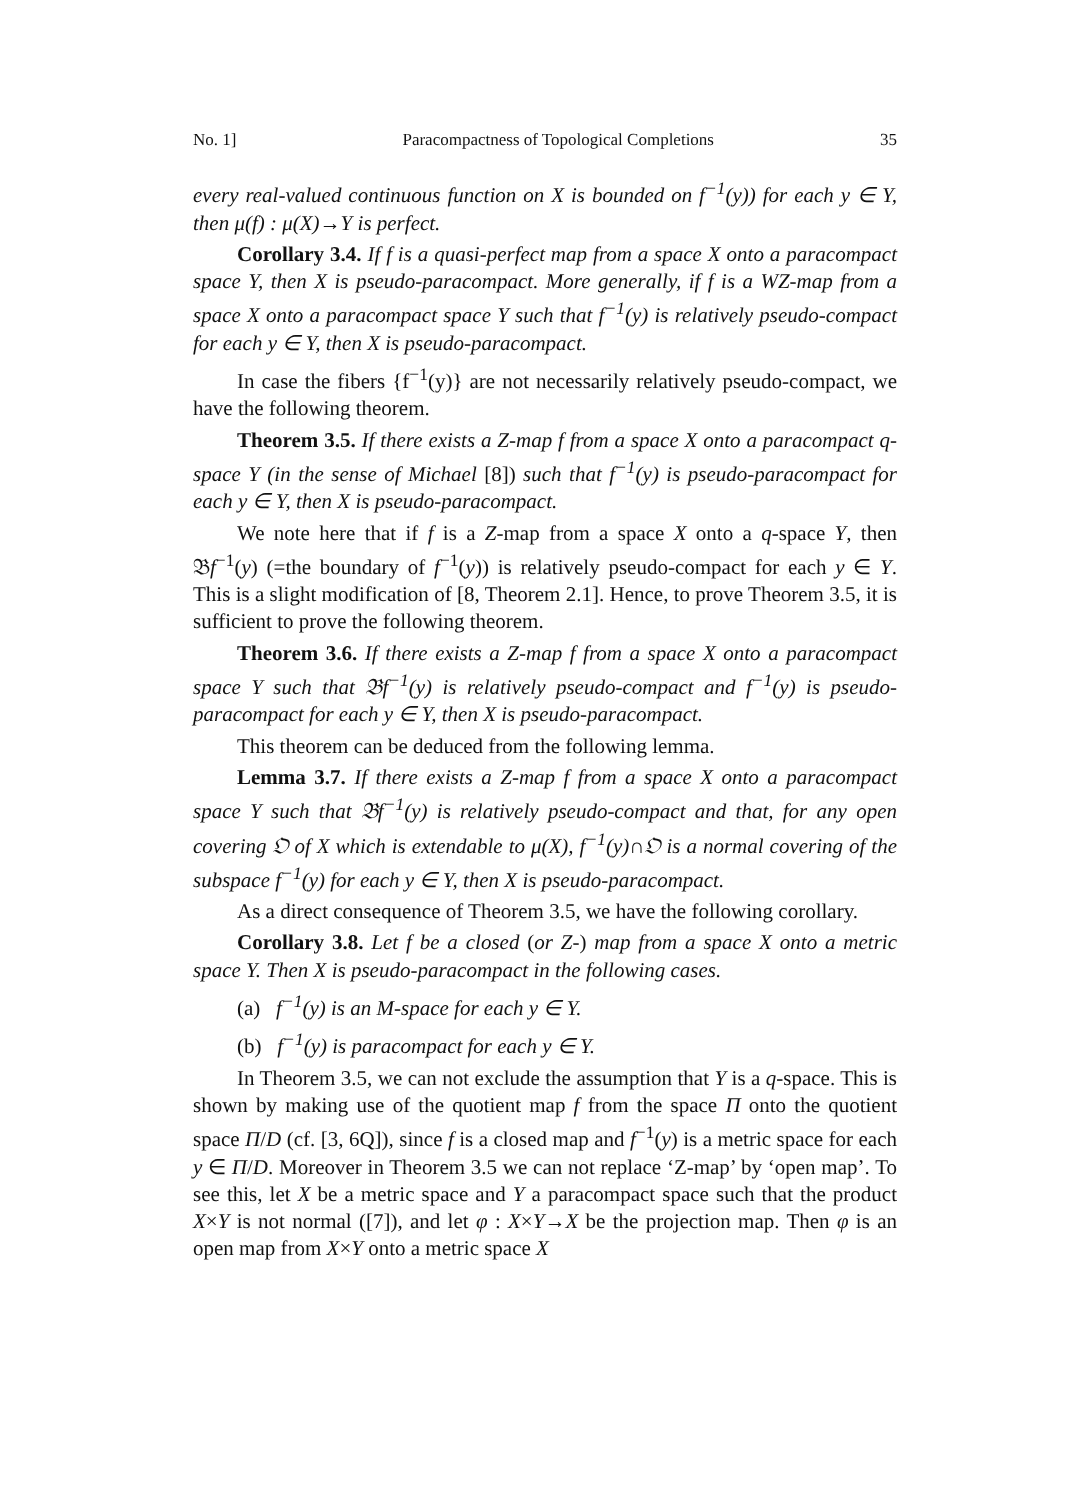No. 1] Paracompactness of Topological Completions 35
every real-valued continuous function on X is bounded on f<sup>−1</sup>(y)) for each y ∈ Y, then μ(f) : μ(X)→Y is perfect.
Corollary 3.4. If f is a quasi-perfect map from a space X onto a paracompact space Y, then X is pseudo-paracompact. More generally, if f is a WZ-map from a space X onto a paracompact space Y such that f<sup>−1</sup>(y) is relatively pseudo-compact for each y ∈ Y, then X is pseudo-paracompact.
In case the fibers {f<sup>−1</sup>(y)} are not necessarily relatively pseudo-compact, we have the following theorem.
Theorem 3.5. If there exists a Z-map f from a space X onto a paracompact q-space Y (in the sense of Michael [8]) such that f<sup>−1</sup>(y) is pseudo-paracompact for each y ∈ Y, then X is pseudo-paracompact.
We note here that if f is a Z-map from a space X onto a q-space Y, then 𝔅f<sup>−1</sup>(y) (=the boundary of f<sup>−1</sup>(y)) is relatively pseudo-compact for each y ∈ Y. This is a slight modification of [8, Theorem 2.1]. Hence, to prove Theorem 3.5, it is sufficient to prove the following theorem.
Theorem 3.6. If there exists a Z-map f from a space X onto a paracompact space Y such that 𝔅f<sup>−1</sup>(y) is relatively pseudo-compact and f<sup>−1</sup>(y) is pseudo-paracompact for each y ∈ Y, then X is pseudo-paracompact.
This theorem can be deduced from the following lemma.
Lemma 3.7. If there exists a Z-map f from a space X onto a paracompact space Y such that 𝔅f<sup>−1</sup>(y) is relatively pseudo-compact and that, for any open covering 𝔒 of X which is extendable to μ(X), f<sup>−1</sup>(y)∩𝔒 is a normal covering of the subspace f<sup>−1</sup>(y) for each y ∈ Y, then X is pseudo-paracompact.
As a direct consequence of Theorem 3.5, we have the following corollary.
Corollary 3.8. Let f be a closed (or Z-) map from a space X onto a metric space Y. Then X is pseudo-paracompact in the following cases.
(a) f<sup>−1</sup>(y) is an M-space for each y ∈ Y.
(b) f<sup>−1</sup>(y) is paracompact for each y ∈ Y.
In Theorem 3.5, we can not exclude the assumption that Y is a q-space. This is shown by making use of the quotient map f from the space Π onto the quotient space Π/D (cf. [3, 6Q]), since f is a closed map and f<sup>−1</sup>(y) is a metric space for each y ∈ Π/D. Moreover in Theorem 3.5 we can not replace ‘Z-map’ by ‘open map’. To see this, let X be a metric space and Y a paracompact space such that the product X×Y is not normal ([7]), and let φ : X×Y→X be the projection map. Then φ is an open map from X×Y onto a metric space X